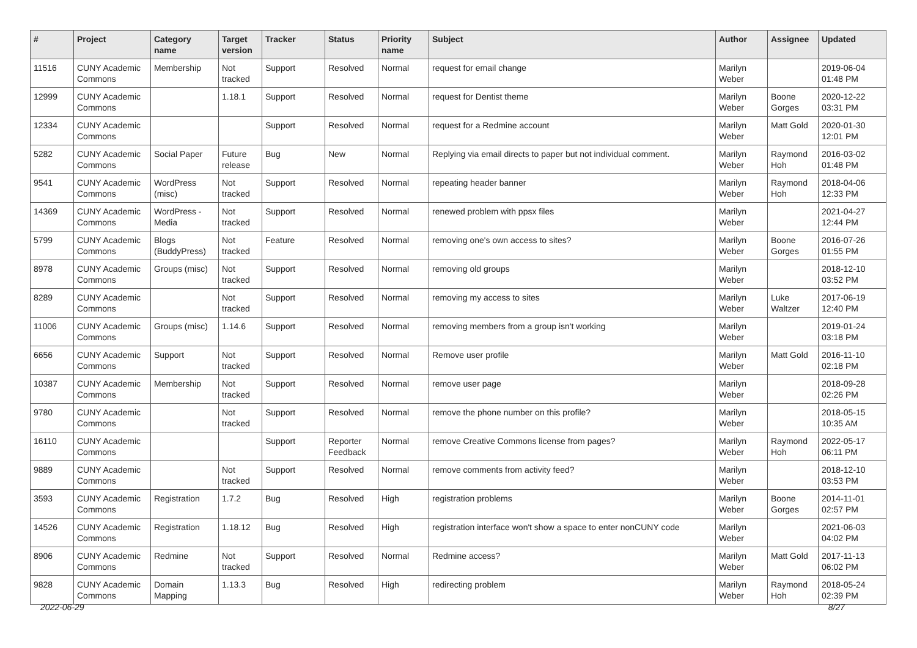| # | Project | Category name | Target version | Tracker | Status | Priority name | Subject | Author | Assignee | Updated |
| --- | --- | --- | --- | --- | --- | --- | --- | --- | --- | --- |
| 11516 | CUNY Academic Commons | Membership | Not tracked | Support | Resolved | Normal | request for email change | Marilyn Weber | | 2019-06-04 01:48 PM |
| 12999 | CUNY Academic Commons | | 1.18.1 | Support | Resolved | Normal | request for Dentist theme | Marilyn Weber | Boone Gorges | 2020-12-22 03:31 PM |
| 12334 | CUNY Academic Commons | | | Support | Resolved | Normal | request for a Redmine account | Marilyn Weber | Matt Gold | 2020-01-30 12:01 PM |
| 5282 | CUNY Academic Commons | Social Paper | Future release | Bug | New | Normal | Replying via email directs to paper but not individual comment. | Marilyn Weber | Raymond Hoh | 2016-03-02 01:48 PM |
| 9541 | CUNY Academic Commons | WordPress (misc) | Not tracked | Support | Resolved | Normal | repeating header banner | Marilyn Weber | Raymond Hoh | 2018-04-06 12:33 PM |
| 14369 | CUNY Academic Commons | WordPress - Media | Not tracked | Support | Resolved | Normal | renewed problem with ppsx files | Marilyn Weber | | 2021-04-27 12:44 PM |
| 5799 | CUNY Academic Commons | Blogs (BuddyPress) | Not tracked | Feature | Resolved | Normal | removing one's own access to sites? | Marilyn Weber | Boone Gorges | 2016-07-26 01:55 PM |
| 8978 | CUNY Academic Commons | Groups (misc) | Not tracked | Support | Resolved | Normal | removing old groups | Marilyn Weber | | 2018-12-10 03:52 PM |
| 8289 | CUNY Academic Commons | | Not tracked | Support | Resolved | Normal | removing my access to sites | Marilyn Weber | Luke Waltzer | 2017-06-19 12:40 PM |
| 11006 | CUNY Academic Commons | Groups (misc) | 1.14.6 | Support | Resolved | Normal | removing members from a group isn't working | Marilyn Weber | | 2019-01-24 03:18 PM |
| 6656 | CUNY Academic Commons | Support | Not tracked | Support | Resolved | Normal | Remove user profile | Marilyn Weber | Matt Gold | 2016-11-10 02:18 PM |
| 10387 | CUNY Academic Commons | Membership | Not tracked | Support | Resolved | Normal | remove user page | Marilyn Weber | | 2018-09-28 02:26 PM |
| 9780 | CUNY Academic Commons | | Not tracked | Support | Resolved | Normal | remove the phone number on this profile? | Marilyn Weber | | 2018-05-15 10:35 AM |
| 16110 | CUNY Academic Commons | | | Support | Reporter Feedback | Normal | remove Creative Commons license from pages? | Marilyn Weber | Raymond Hoh | 2022-05-17 06:11 PM |
| 9889 | CUNY Academic Commons | | Not tracked | Support | Resolved | Normal | remove comments from activity feed? | Marilyn Weber | | 2018-12-10 03:53 PM |
| 3593 | CUNY Academic Commons | Registration | 1.7.2 | Bug | Resolved | High | registration problems | Marilyn Weber | Boone Gorges | 2014-11-01 02:57 PM |
| 14526 | CUNY Academic Commons | Registration | 1.18.12 | Bug | Resolved | High | registration interface won't show a space to enter nonCUNY code | Marilyn Weber | | 2021-06-03 04:02 PM |
| 8906 | CUNY Academic Commons | Redmine | Not tracked | Support | Resolved | Normal | Redmine access? | Marilyn Weber | Matt Gold | 2017-11-13 06:02 PM |
| 9828 | CUNY Academic Commons | Domain Mapping | 1.13.3 | Bug | Resolved | High | redirecting problem | Marilyn Weber | Raymond Hoh | 2018-05-24 02:39 PM |
2022-06-29 8/27